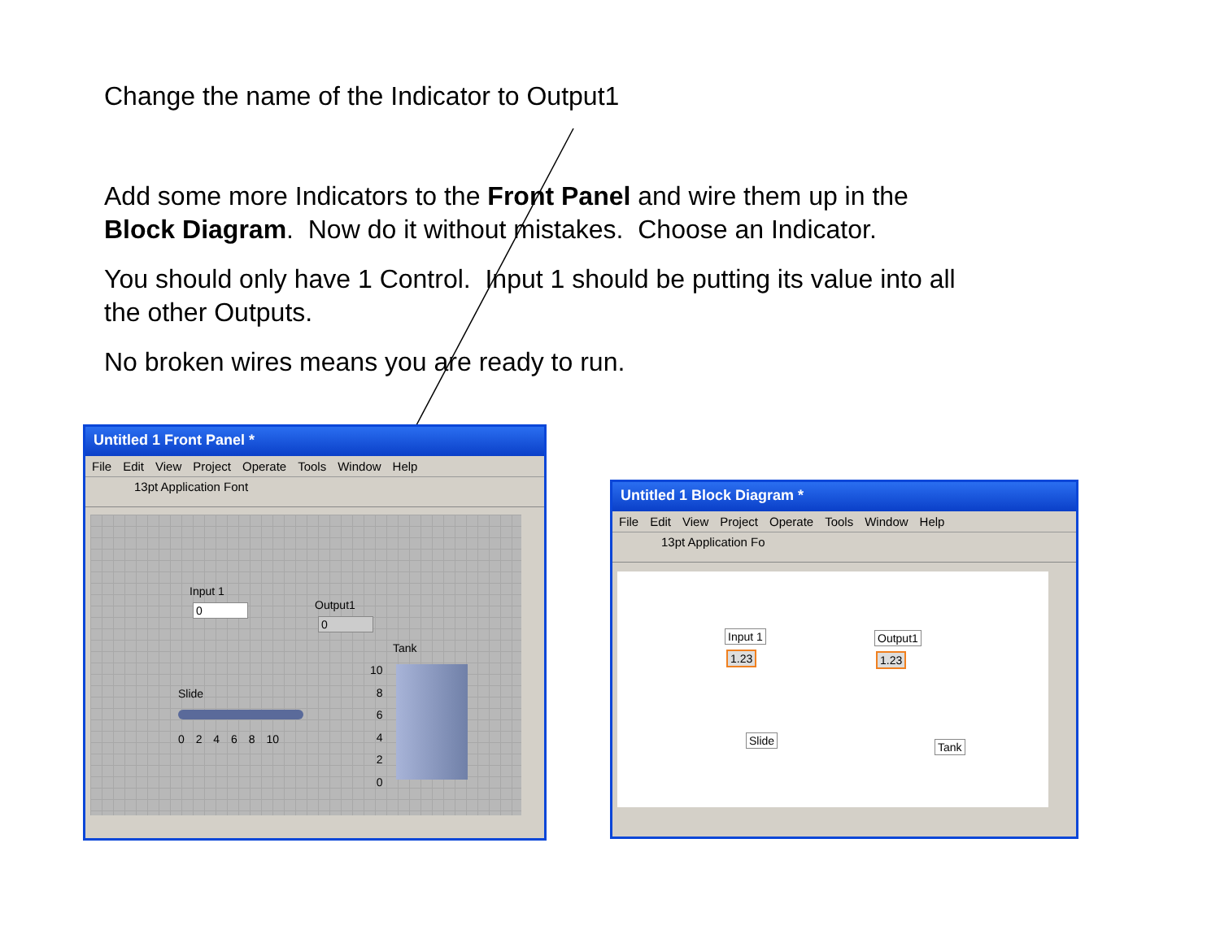Change the name of the Indicator to Output1
Add some more Indicators to the Front Panel and wire them up in the Block Diagram. Now do it without mistakes. Choose an Indicator.
You should only have 1 Control. Input 1 should be putting its value into all the other Outputs.
No broken wires means you are ready to run.
Untitled 1 Front Panel *
File Edit View Project Operate Tools Window Help
13pt Application Font
Input 1
0 Output1
0
Tank
10
8
6
4
2
0
Slide
0 2 4 6 8 10
Untitled 1 Block Diagram *
File Edit View Project Operate Tools Window Help
13pt Application Fo
Input 1
1.23
Output1
1.23
Slide Tank